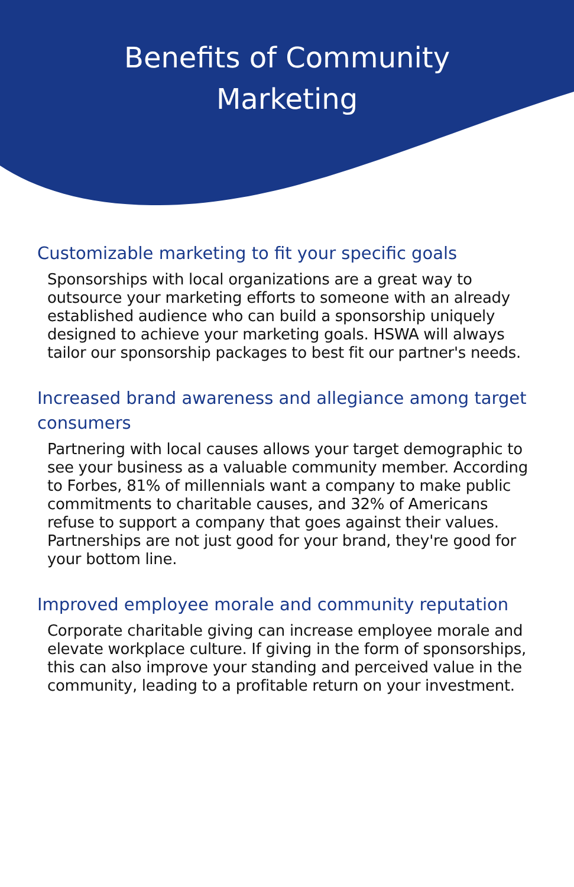Benefits of Community
Marketing
Customizable marketing to fit your specific goals
Sponsorships with local organizations are a great way to outsource your marketing efforts to someone with an already established audience who can build a sponsorship uniquely designed to achieve your marketing goals. HSWA will always tailor our sponsorship packages to best fit our partner's needs.
Increased brand awareness and allegiance among target consumers
Partnering with local causes allows your target demographic to see your business as a valuable community member. According to Forbes, 81% of millennials want a company to make public commitments to charitable causes, and 32% of Americans refuse to support a company that goes against their values. Partnerships are not just good for your brand, they're good for your bottom line.
Improved employee morale and community reputation
Corporate charitable giving can increase employee morale and elevate workplace culture. If giving in the form of sponsorships, this can also improve your standing and perceived value in the community, leading to a profitable return on your investment.